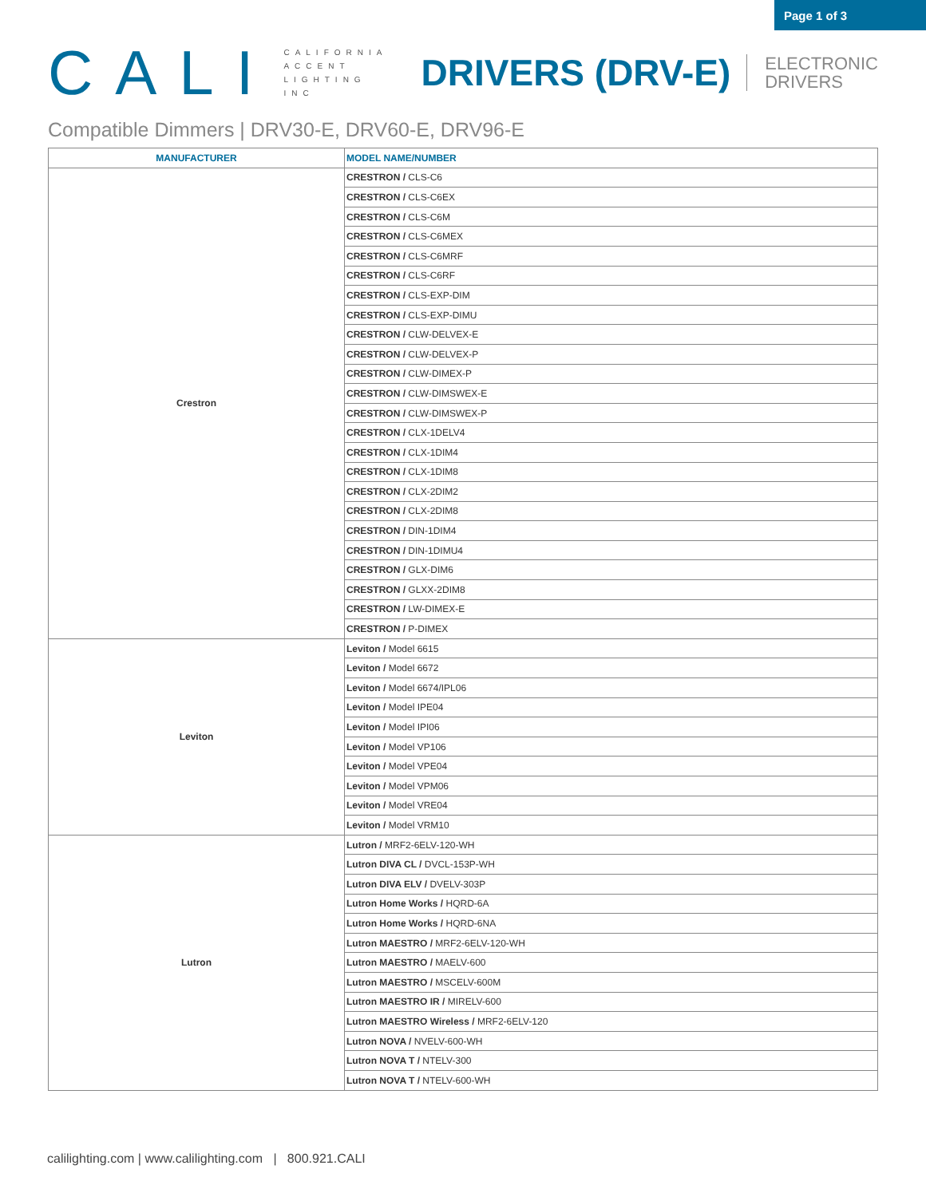Page 1 of 3
CALI
CALIFORNIA
ACCENT
LIGHTING
INC
DRIVERS (DRV-E)
ELECTRONIC
DRIVERS
Compatible Dimmers | DRV30-E, DRV60-E, DRV96-E
| MANUFACTURER | MODEL NAME/NUMBER |
| --- | --- |
| Crestron | CRESTRON / CLS-C6 |
| | CRESTRON / CLS-C6EX |
| | CRESTRON / CLS-C6M |
| | CRESTRON / CLS-C6MEX |
| | CRESTRON / CLS-C6MRF |
| | CRESTRON / CLS-C6RF |
| | CRESTRON / CLS-EXP-DIM |
| | CRESTRON / CLS-EXP-DIMU |
| | CRESTRON / CLW-DELVEX-E |
| | CRESTRON / CLW-DELVEX-P |
| | CRESTRON / CLW-DIMEX-P |
| | CRESTRON / CLW-DIMSWEX-E |
| | CRESTRON / CLW-DIMSWEX-P |
| | CRESTRON / CLX-1DELV4 |
| | CRESTRON / CLX-1DIM4 |
| | CRESTRON / CLX-1DIM8 |
| | CRESTRON / CLX-2DIM2 |
| | CRESTRON / CLX-2DIM8 |
| | CRESTRON / DIN-1DIM4 |
| | CRESTRON / DIN-1DIMU4 |
| | CRESTRON / GLX-DIM6 |
| | CRESTRON / GLXX-2DIM8 |
| | CRESTRON / LW-DIMEX-E |
| | CRESTRON / P-DIMEX |
| Leviton | Leviton / Model 6615 |
| | Leviton / Model 6672 |
| | Leviton / Model 6674/IPL06 |
| | Leviton / Model IPE04 |
| | Leviton / Model IPI06 |
| | Leviton / Model VP106 |
| | Leviton / Model VPE04 |
| | Leviton / Model VPM06 |
| | Leviton / Model VRE04 |
| | Leviton / Model VRM10 |
| Lutron | Lutron / MRF2-6ELV-120-WH |
| | Lutron DIVA CL / DVCL-153P-WH |
| | Lutron DIVA ELV / DVELV-303P |
| | Lutron Home Works / HQRD-6A |
| | Lutron Home Works / HQRD-6NA |
| | Lutron MAESTRO / MRF2-6ELV-120-WH |
| | Lutron MAESTRO / MAELV-600 |
| | Lutron MAESTRO / MSCELV-600M |
| | Lutron MAESTRO IR / MIRELV-600 |
| | Lutron MAESTRO Wireless / MRF2-6ELV-120 |
| | Lutron NOVA / NVELV-600-WH |
| | Lutron NOVA T / NTELV-300 |
| | Lutron NOVA T / NTELV-600-WH |
calilighting.com | www.calilighting.com | 800.921.CALI